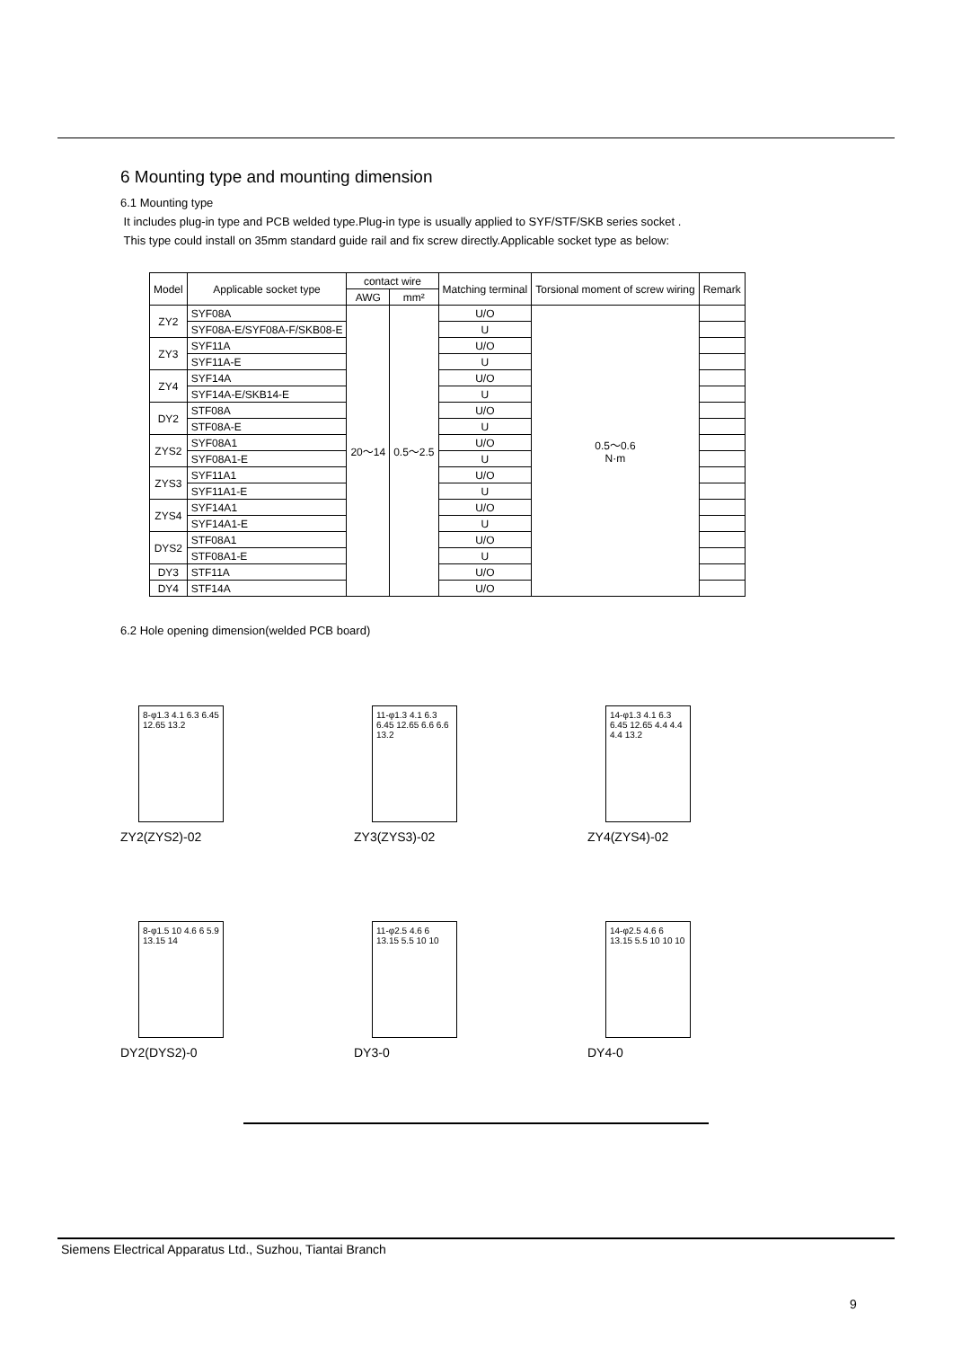6 Mounting type and mounting dimension
6.1 Mounting type
It includes plug-in type and PCB welded type.Plug-in type is usually applied to SYF/STF/SKB series socket .
This type could install on 35mm standard guide rail and fix screw directly.Applicable socket type as below:
| Model | Applicable socket type | contact wire | | Matching terminal | Torsional moment of screw wiring | Remark |
| --- | --- | --- | --- | --- | --- | --- |
| | | AWG | mm² | | | |
| ZY2 | SYF08A | 20～14 | 0.5～2.5 | U/O | 0.5～0.6 N·m | |
| | SYF08A-E/SYF08A-F/SKB08-E | | | U | | |
| ZY3 | SYF11A | | | U/O | | |
| | SYF11A-E | | | U | | |
| ZY4 | SYF14A | | | U/O | | |
| | SYF14A-E/SKB14-E | | | U | | |
| DY2 | STF08A | | | U/O | | |
| | STF08A-E | | | U | | |
| ZYS2 | SYF08A1 | | | U/O | | |
| | SYF08A1-E | | | U | | |
| ZYS3 | SYF11A1 | | | U/O | | |
| | SYF11A1-E | | | U | | |
| ZYS4 | SYF14A1 | | | U/O | | |
| | SYF14A1-E | | | U | | |
| DYS2 | STF08A1 | | | U/O | | |
| | STF08A1-E | | | U | | |
| DY3 | STF11A | | | U/O | | |
| DY4 | STF14A | | | U/O | | |
6.2 Hole opening dimension(welded PCB board)
8-φ1.3 4.1 6.3 6.45 12.65 13.2
ZY2(ZYS2)-02
11-φ1.3 4.1 6.3 6.45 12.65 6.6 6.6 13.2
ZY3(ZYS3)-02
14-φ1.3 4.1 6.3 6.45 12.65 4.4 4.4 4.4 13.2
ZY4(ZYS4)-02
8-φ1.5 10 4.6 6 5.9 13.15 14
DY2(DYS2)-0
11-φ2.5 4.6 6 13.15 5.5 10 10
DY3-0
14-φ2.5 4.6 6 13.15 5.5 10 10 10
DY4-0
Siemens Electrical Apparatus Ltd., Suzhou, Tiantai Branch
9